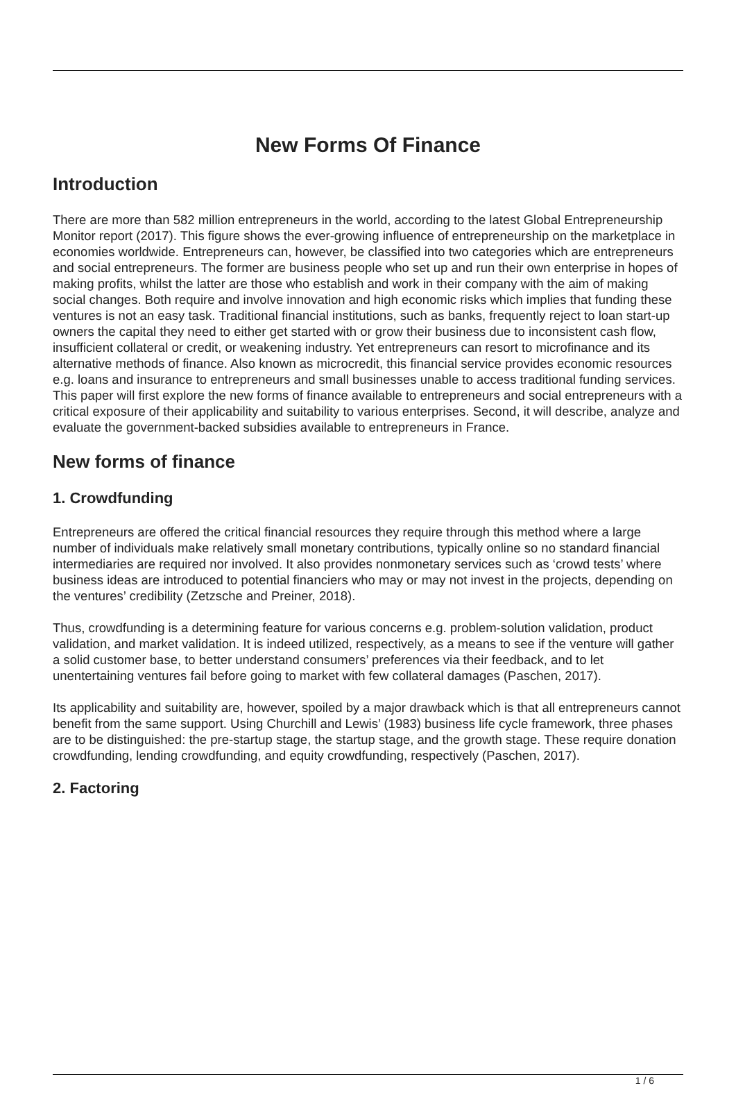New Forms Of Finance
Introduction
There are more than 582 million entrepreneurs in the world, according to the latest Global Entrepreneurship Monitor report (2017). This figure shows the ever-growing influence of entrepreneurship on the marketplace in economies worldwide. Entrepreneurs can, however, be classified into two categories which are entrepreneurs and social entrepreneurs. The former are business people who set up and run their own enterprise in hopes of making profits, whilst the latter are those who establish and work in their company with the aim of making social changes. Both require and involve innovation and high economic risks which implies that funding these ventures is not an easy task. Traditional financial institutions, such as banks, frequently reject to loan start-up owners the capital they need to either get started with or grow their business due to inconsistent cash flow, insufficient collateral or credit, or weakening industry. Yet entrepreneurs can resort to microfinance and its alternative methods of finance. Also known as microcredit, this financial service provides economic resources e.g. loans and insurance to entrepreneurs and small businesses unable to access traditional funding services. This paper will first explore the new forms of finance available to entrepreneurs and social entrepreneurs with a critical exposure of their applicability and suitability to various enterprises. Second, it will describe, analyze and evaluate the government-backed subsidies available to entrepreneurs in France.
New forms of finance
1. Crowdfunding
Entrepreneurs are offered the critical financial resources they require through this method where a large number of individuals make relatively small monetary contributions, typically online so no standard financial intermediaries are required nor involved. It also provides nonmonetary services such as ‘crowd tests’ where business ideas are introduced to potential financiers who may or may not invest in the projects, depending on the ventures’ credibility (Zetzsche and Preiner, 2018).
Thus, crowdfunding is a determining feature for various concerns e.g. problem-solution validation, product validation, and market validation. It is indeed utilized, respectively, as a means to see if the venture will gather a solid customer base, to better understand consumers’ preferences via their feedback, and to let unentertaining ventures fail before going to market with few collateral damages (Paschen, 2017).
Its applicability and suitability are, however, spoiled by a major drawback which is that all entrepreneurs cannot benefit from the same support. Using Churchill and Lewis’ (1983) business life cycle framework, three phases are to be distinguished: the pre-startup stage, the startup stage, and the growth stage. These require donation crowdfunding, lending crowdfunding, and equity crowdfunding, respectively (Paschen, 2017).
2. Factoring
1 / 6